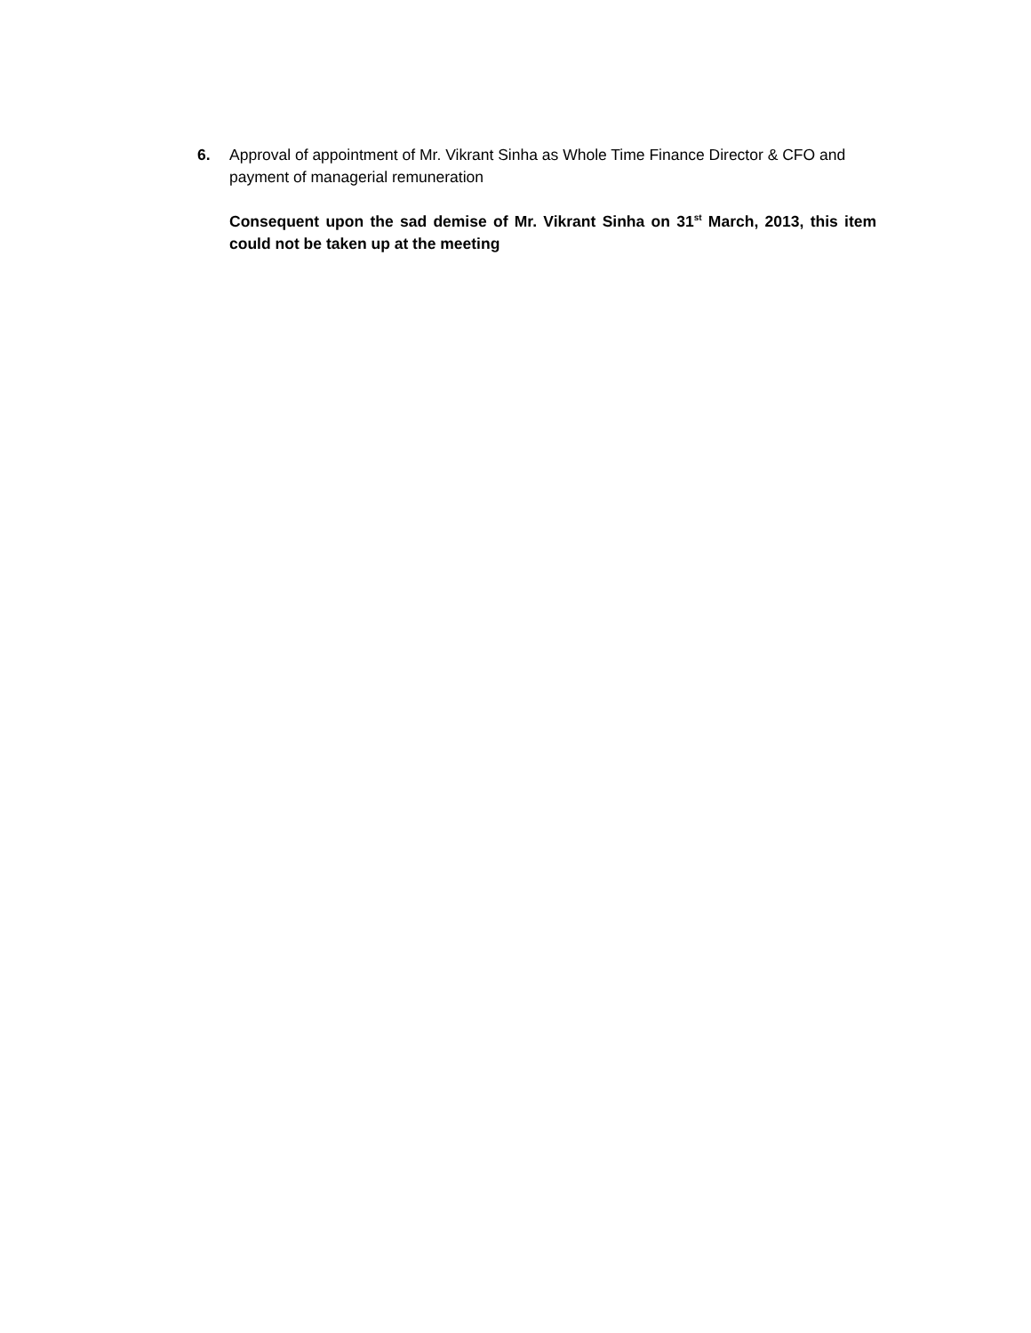6. Approval of appointment of Mr. Vikrant Sinha as Whole Time Finance Director & CFO and payment of managerial remuneration
Consequent upon the sad demise of Mr. Vikrant Sinha on 31<sup>st</sup> March, 2013, this item could not be taken up at the meeting